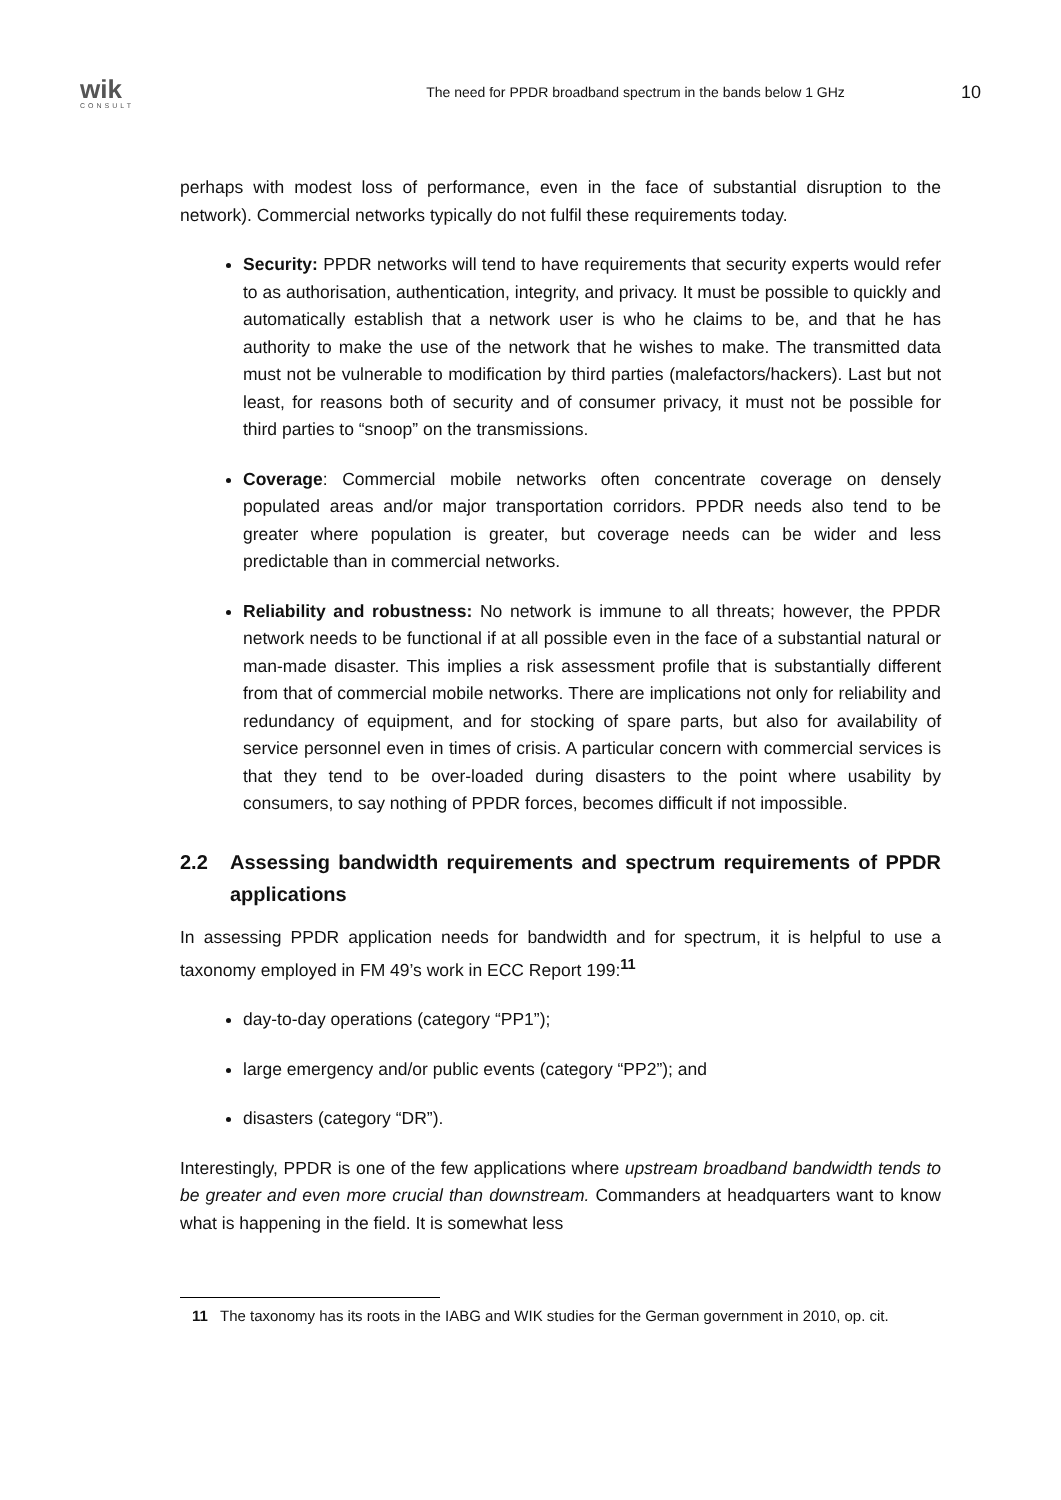wik
CONSULT
The need for PPDR broadband spectrum in the bands below 1 GHz
10
perhaps with modest loss of performance, even in the face of substantial disruption to the network). Commercial networks typically do not fulfil these requirements today.
Security: PPDR networks will tend to have requirements that security experts would refer to as authorisation, authentication, integrity, and privacy. It must be possible to quickly and automatically establish that a network user is who he claims to be, and that he has authority to make the use of the network that he wishes to make. The transmitted data must not be vulnerable to modification by third parties (malefactors/hackers). Last but not least, for reasons both of security and of consumer privacy, it must not be possible for third parties to “snoop” on the transmissions.
Coverage: Commercial mobile networks often concentrate coverage on densely populated areas and/or major transportation corridors. PPDR needs also tend to be greater where population is greater, but coverage needs can be wider and less predictable than in commercial networks.
Reliability and robustness: No network is immune to all threats; however, the PPDR network needs to be functional if at all possible even in the face of a substantial natural or man-made disaster. This implies a risk assessment profile that is substantially different from that of commercial mobile networks. There are implications not only for reliability and redundancy of equipment, and for stocking of spare parts, but also for availability of service personnel even in times of crisis. A particular concern with commercial services is that they tend to be over-loaded during disasters to the point where usability by consumers, to say nothing of PPDR forces, becomes difficult if not impossible.
2.2 Assessing bandwidth requirements and spectrum requirements of PPDR applications
In assessing PPDR application needs for bandwidth and for spectrum, it is helpful to use a taxonomy employed in FM 49’s work in ECC Report 199:<sup>11</sup>
day-to-day operations (category “PP1”);
large emergency and/or public events (category “PP2”); and
disasters (category “DR”).
Interestingly, PPDR is one of the few applications where upstream broadband bandwidth tends to be greater and even more crucial than downstream. Commanders at headquarters want to know what is happening in the field. It is somewhat less
11 The taxonomy has its roots in the IABG and WIK studies for the German government in 2010, op. cit.